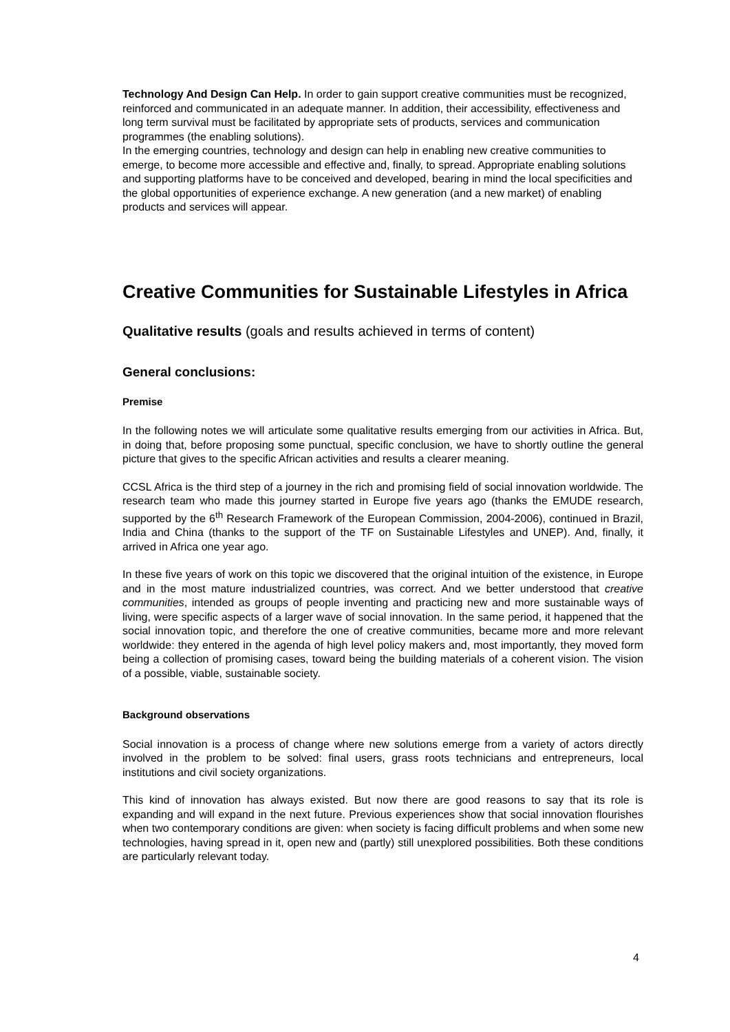Technology And Design Can Help. In order to gain support creative communities must be recognized, reinforced and communicated in an adequate manner. In addition, their accessibility, effectiveness and long term survival must be facilitated by appropriate sets of products, services and communication programmes (the enabling solutions).
In the emerging countries, technology and design can help in enabling new creative communities to emerge, to become more accessible and effective and, finally, to spread. Appropriate enabling solutions and supporting platforms have to be conceived and developed, bearing in mind the local specificities and the global opportunities of experience exchange. A new generation (and a new market) of enabling products and services will appear.
Creative Communities for Sustainable Lifestyles in Africa
Qualitative results (goals and results achieved in terms of content)
General conclusions:
Premise
In the following notes we will articulate some qualitative results emerging from our activities in Africa. But, in doing that, before proposing some punctual, specific conclusion, we have to shortly outline the general picture that gives to the specific African activities and results a clearer meaning.
CCSL Africa is the third step of a journey in the rich and promising field of social innovation worldwide. The research team who made this journey started in Europe five years ago (thanks the EMUDE research, supported by the 6<sup>th</sup> Research Framework of the European Commission, 2004-2006), continued in Brazil, India and China (thanks to the support of the TF on Sustainable Lifestyles and UNEP). And, finally, it arrived in Africa one year ago.
In these five years of work on this topic we discovered that the original intuition of the existence, in Europe and in the most mature industrialized countries, was correct. And we better understood that creative communities, intended as groups of people inventing and practicing new and more sustainable ways of living, were specific aspects of a larger wave of social innovation. In the same period, it happened that the social innovation topic, and therefore the one of creative communities, became more and more relevant worldwide: they entered in the agenda of high level policy makers and, most importantly, they moved form being a collection of promising cases, toward being the building materials of a coherent vision. The vision of a possible, viable, sustainable society.
Background observations
Social innovation is a process of change where new solutions emerge from a variety of actors directly involved in the problem to be solved: final users, grass roots technicians and entrepreneurs, local institutions and civil society organizations.
This kind of innovation has always existed. But now there are good reasons to say that its role is expanding and will expand in the next future. Previous experiences show that social innovation flourishes when two contemporary conditions are given: when society is facing difficult problems and when some new technologies, having spread in it, open new and (partly) still unexplored possibilities. Both these conditions are particularly relevant today.
4